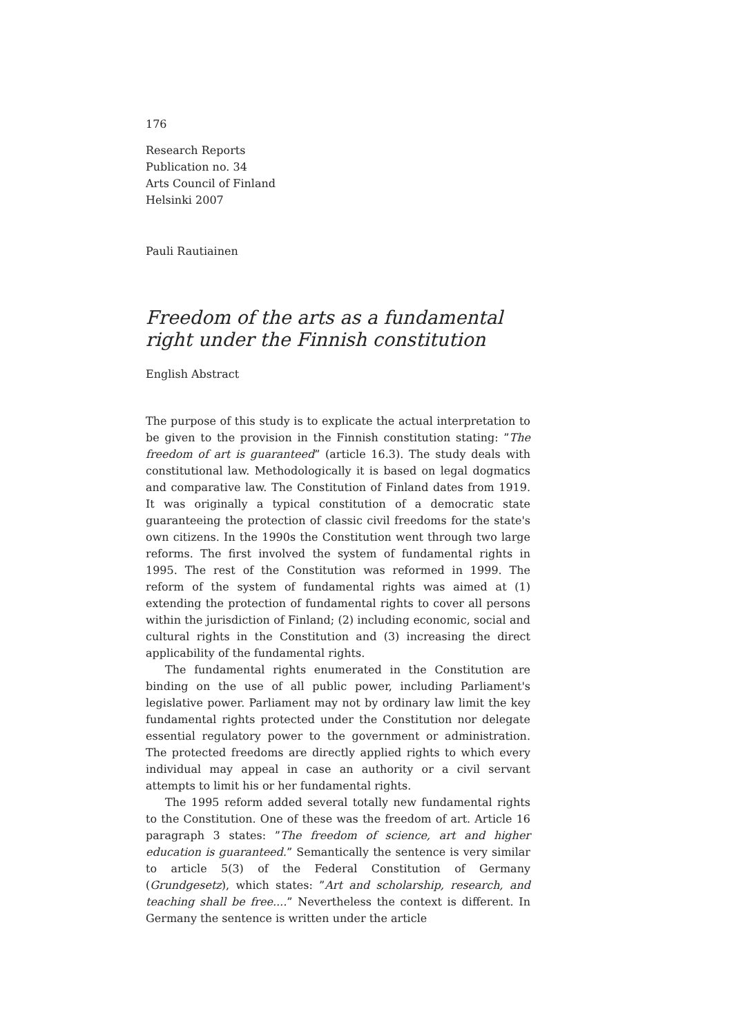176
Research Reports
Publication no. 34
Arts Council of Finland
Helsinki 2007
Pauli Rautiainen
Freedom of the arts as a fundamental right under the Finnish constitution
English Abstract
The purpose of this study is to explicate the actual interpretation to be given to the provision in the Finnish constitution stating: ”The freedom of art is guaranteed” (article 16.3). The study deals with constitutional law. Methodologically it is based on legal dogmatics and comparative law. The Constitution of Finland dates from 1919. It was originally a typical constitution of a democratic state guaranteeing the protection of classic civil freedoms for the state's own citizens. In the 1990s the Constitution went through two large reforms. The first involved the system of fundamental rights in 1995. The rest of the Constitution was reformed in 1999. The reform of the system of fundamental rights was aimed at (1) extending the protection of fundamental rights to cover all persons within the jurisdiction of Finland; (2) including economic, social and cultural rights in the Constitution and (3) increasing the direct applicability of the fundamental rights.
The fundamental rights enumerated in the Constitution are binding on the use of all public power, including Parliament's legislative power. Parliament may not by ordinary law limit the key fundamental rights protected under the Constitution nor delegate essential regulatory power to the government or administration. The protected freedoms are directly applied rights to which every individual may appeal in case an authority or a civil servant attempts to limit his or her fundamental rights.
The 1995 reform added several totally new fundamental rights to the Constitution. One of these was the freedom of art. Article 16 paragraph 3 states: ”The freedom of science, art and higher education is guaranteed.” Semantically the sentence is very similar to article 5(3) of the Federal Constitution of Germany (Grundgesetz), which states: ”Art and scholarship, research, and teaching shall be free....” Nevertheless the context is different. In Germany the sentence is written under the article